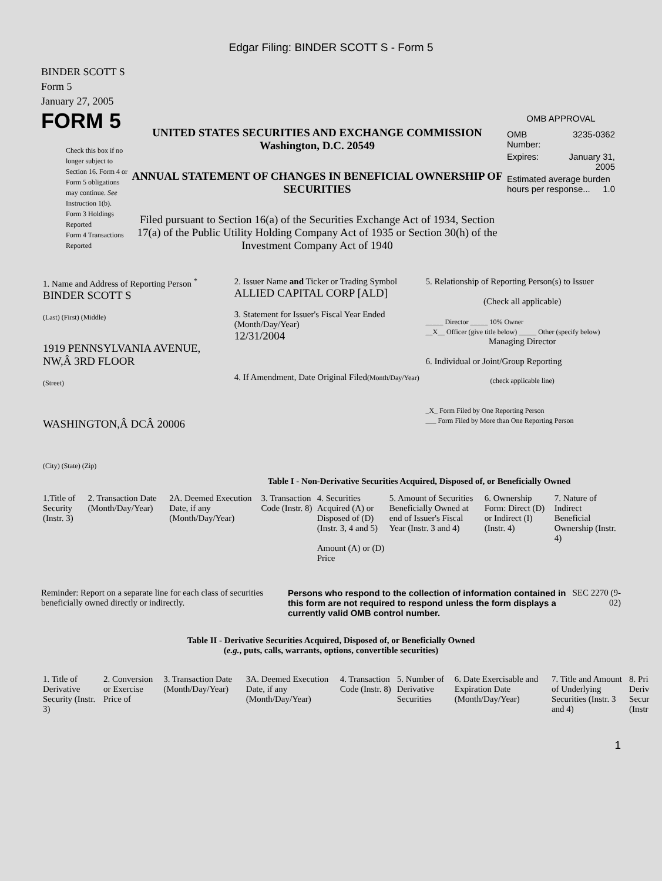Edgar Filing: BINDER SCOTT S - Form 5
BINDER SCOTT S
Form 5
January 27, 2005
FORM 5
Check this box if no longer subject to Section 16. Form 4 or Form 5 obligations may continue. See Instruction 1(b).
Form 3 Holdings Reported
Form 4 Transactions Reported
UNITED STATES SECURITIES AND EXCHANGE COMMISSION
Washington, D.C. 20549
ANNUAL STATEMENT OF CHANGES IN BENEFICIAL OWNERSHIP OF SECURITIES
Filed pursuant to Section 16(a) of the Securities Exchange Act of 1934, Section 17(a) of the Public Utility Holding Company Act of 1935 or Section 30(h) of the Investment Company Act of 1940
OMB APPROVAL
| OMB Number: | 3235-0362 |
| Expires: | January 31, 2005 |
| Estimated average burden hours per response... 1.0 | |
| 1. Name and Address of Reporting Person <sup>*</sup> BINDER SCOTT S (Last) (First) (Middle) 1919 PENNSYLVANIA AVENUE, NW,Â 3RD FLOOR (Street) WASHINGTON,Â DCÂ 20006 (City) (State) (Zip) | 2. Issuer Name and Ticker or Trading Symbol ALLIED CAPITAL CORP [ALD] 3. Statement for Issuer's Fiscal Year Ended (Month/Day/Year) 12/31/2004 4. If Amendment, Date Original Filed (Month/Day/Year) | 5. Relationship of Reporting Person(s) to Issuer (Check all applicable) _____ Director _____ 10% Owner __X__ Officer (give title below) _____ Other (specify below) Managing Director 6. Individual or Joint/Group Reporting (check applicable line) _X_ Form Filed by One Reporting Person ___ Form Filed by More than One Reporting Person |
Table I - Non-Derivative Securities Acquired, Disposed of, or Beneficially Owned
| 1.Title of Security (Instr. 3) | 2. Transaction Date (Month/Day/Year) | 2A. Deemed Execution Date, if any (Month/Day/Year) | 3. Transaction Code (Instr. 8) | 4. Securities Acquired (A) or Disposed of (D) (Instr. 3, 4 and 5) Amount (A) or (D) Price | 5. Amount of Securities Beneficially Owned at end of Issuer's Fiscal Year (Instr. 3 and 4) | 6. Ownership Form: Direct (D) or Indirect (I) (Instr. 4) | 7. Nature of Indirect Beneficial Ownership (Instr. 4) |
| --- | --- | --- | --- | --- | --- | --- | --- |
Reminder: Report on a separate line for each class of securities beneficially owned directly or indirectly.
Persons who respond to the collection of information contained in this form are not required to respond unless the form displays a currently valid OMB control number.
SEC 2270 (9-02)
Table II - Derivative Securities Acquired, Disposed of, or Beneficially Owned
(e.g., puts, calls, warrants, options, convertible securities)
| 1. Title of Derivative Security (Instr. 3) | 2. Conversion or Exercise Price of | 3. Transaction Date (Month/Day/Year) | 3A. Deemed Execution Date, if any (Month/Day/Year) | 4. Transaction Code (Instr. 8) | 5. Number of Derivative Securities | 6. Date Exercisable and Expiration Date (Month/Day/Year) | 7. Title and Amount of Underlying Securities (Instr. 3 and 4) | 8. Pri Deriv Secur (Instr |
| --- | --- | --- | --- | --- | --- | --- | --- | --- |
1